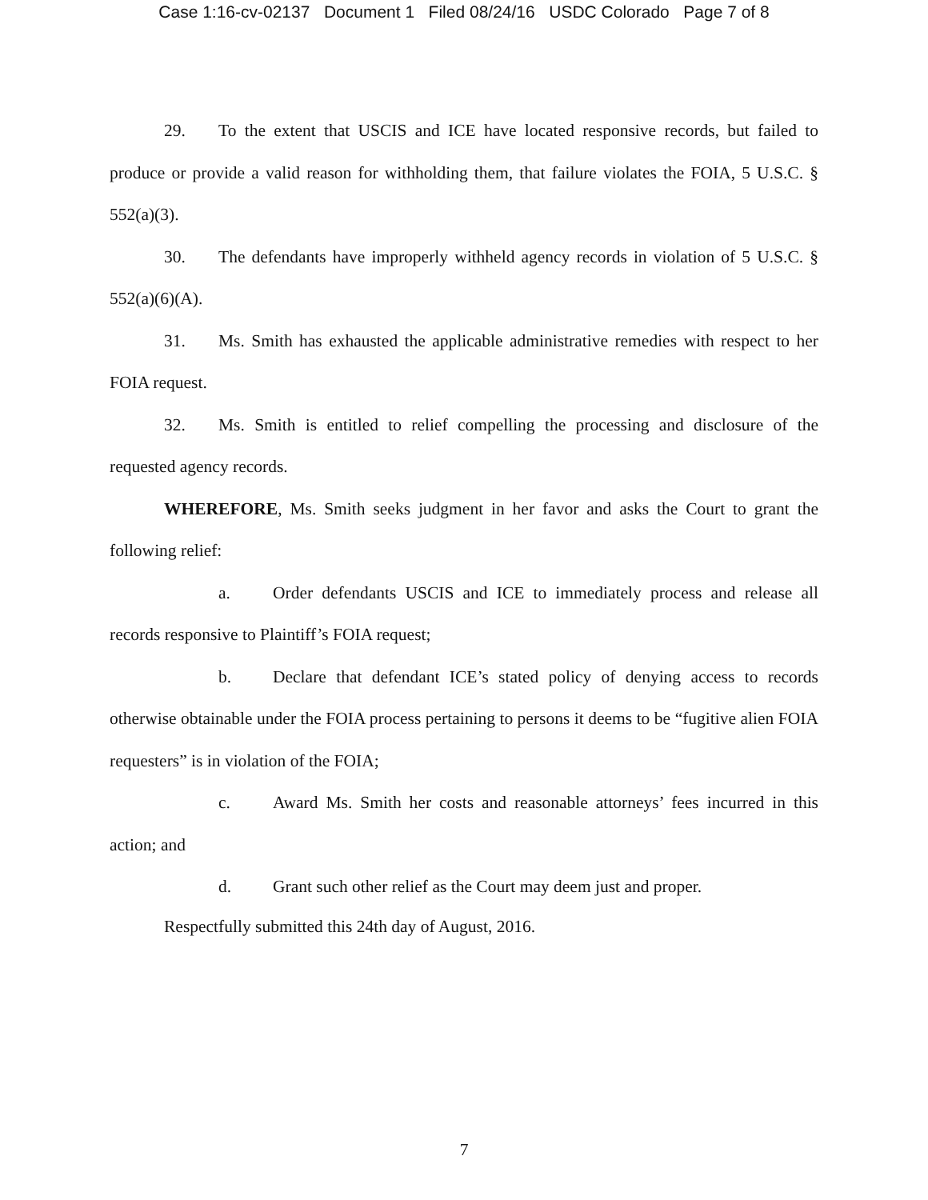Case 1:16-cv-02137 Document 1 Filed 08/24/16 USDC Colorado Page 7 of 8
29. To the extent that USCIS and ICE have located responsive records, but failed to produce or provide a valid reason for withholding them, that failure violates the FOIA, 5 U.S.C. § 552(a)(3).
30. The defendants have improperly withheld agency records in violation of 5 U.S.C. § 552(a)(6)(A).
31. Ms. Smith has exhausted the applicable administrative remedies with respect to her FOIA request.
32. Ms. Smith is entitled to relief compelling the processing and disclosure of the requested agency records.
WHEREFORE, Ms. Smith seeks judgment in her favor and asks the Court to grant the following relief:
a. Order defendants USCIS and ICE to immediately process and release all records responsive to Plaintiff’s FOIA request;
b. Declare that defendant ICE’s stated policy of denying access to records otherwise obtainable under the FOIA process pertaining to persons it deems to be “fugitive alien FOIA requesters” is in violation of the FOIA;
c. Award Ms. Smith her costs and reasonable attorneys’ fees incurred in this action; and
d. Grant such other relief as the Court may deem just and proper.
Respectfully submitted this 24th day of August, 2016.
7